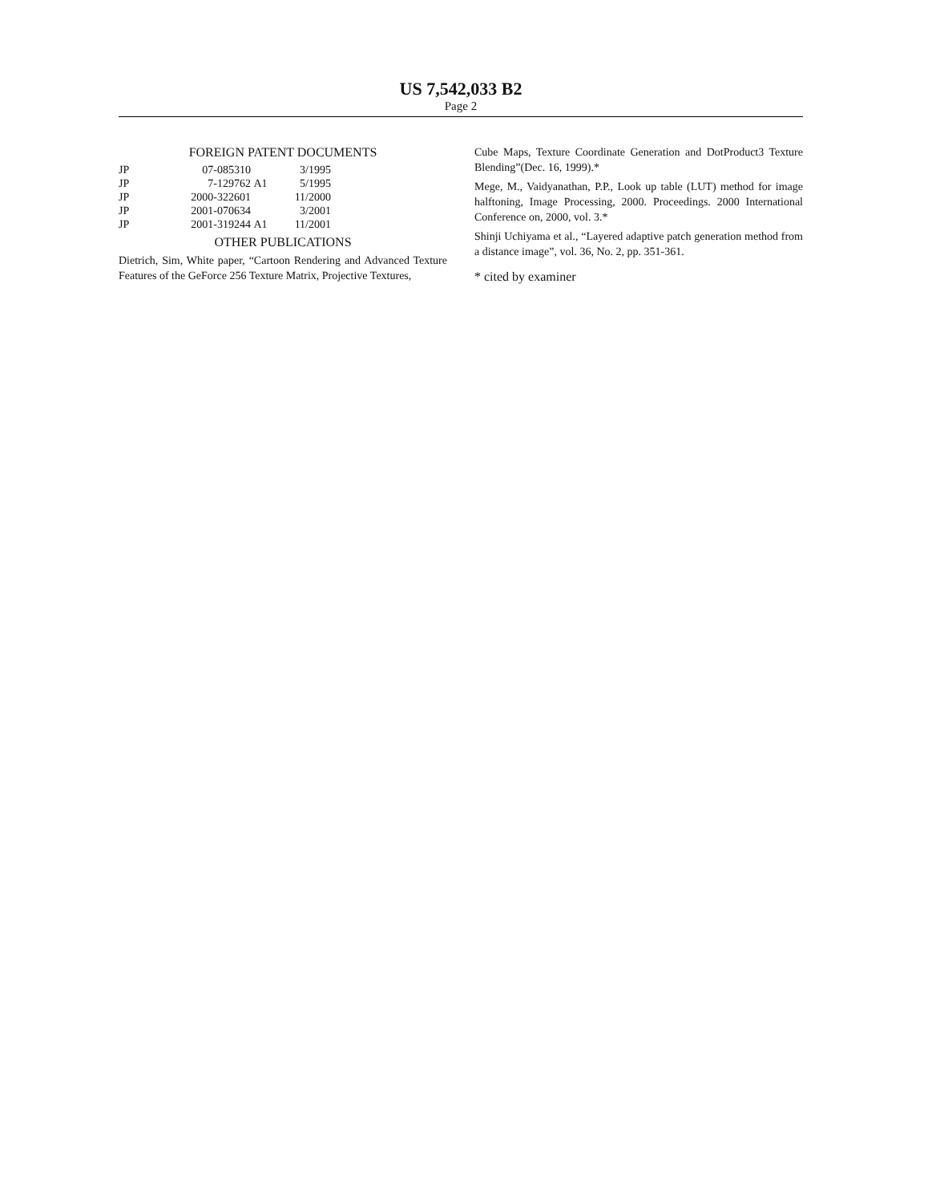US 7,542,033 B2
Page 2
FOREIGN PATENT DOCUMENTS
| JP | 07-085310 | | 3/1995 |
| JP | 7-129762 | A1 | 5/1995 |
| JP | 2000-322601 | | 11/2000 |
| JP | 2001-070634 | | 3/2001 |
| JP | 2001-319244 | A1 | 11/2001 |
OTHER PUBLICATIONS
Dietrich, Sim, White paper, “Cartoon Rendering and Advanced Texture Features of the GeForce 256 Texture Matrix, Projective Textures,
Cube Maps, Texture Coordinate Generation and DotProduct3 Texture Blending”(Dec. 16, 1999).*
Mege, M., Vaidyanathan, P.P., Look up table (LUT) method for image halftoning, Image Processing, 2000. Proceedings. 2000 International Conference on, 2000, vol. 3.*
Shinji Uchiyama et al., “Layered adaptive patch generation method from a distance image”, vol. 36, No. 2, pp. 351-361.
* cited by examiner